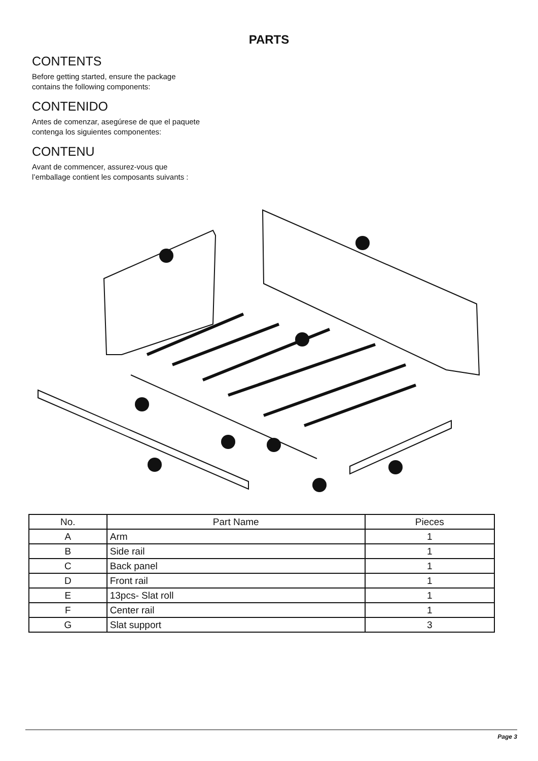PARTS
CONTENTS
Before getting started, ensure the package contains the following components:
CONTENIDO
Antes de comenzar, asegúrese de que el paquete contenga los siguientes componentes:
CONTENU
Avant de commencer, assurez-vous que l’emballage contient les composants suivants :
| No. | Part Name | Pieces |
| --- | --- | --- |
| A | Arm | 1 |
| B | Side rail | 1 |
| C | Back panel | 1 |
| D | Front rail | 1 |
| E | 13pcs- Slat roll | 1 |
| F | Center rail | 1 |
| G | Slat support | 3 |
Page 3